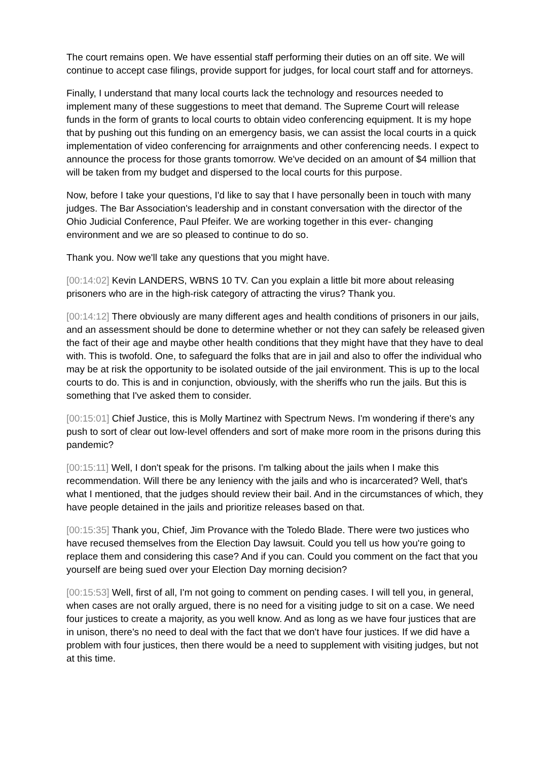The court remains open. We have essential staff performing their duties on an off site. We will continue to accept case filings, provide support for judges, for local court staff and for attorneys.
Finally, I understand that many local courts lack the technology and resources needed to implement many of these suggestions to meet that demand. The Supreme Court will release funds in the form of grants to local courts to obtain video conferencing equipment. It is my hope that by pushing out this funding on an emergency basis, we can assist the local courts in a quick implementation of video conferencing for arraignments and other conferencing needs. I expect to announce the process for those grants tomorrow. We've decided on an amount of $4 million that will be taken from my budget and dispersed to the local courts for this purpose.
Now, before I take your questions, I'd like to say that I have personally been in touch with many judges. The Bar Association's leadership and in constant conversation with the director of the Ohio Judicial Conference, Paul Pfeifer. We are working together in this ever- changing environment and we are so pleased to continue to do so.
Thank you. Now we'll take any questions that you might have.
[00:14:02] Kevin LANDERS, WBNS 10 TV. Can you explain a little bit more about releasing prisoners who are in the high-risk category of attracting the virus? Thank you.
[00:14:12] There obviously are many different ages and health conditions of prisoners in our jails, and an assessment should be done to determine whether or not they can safely be released given the fact of their age and maybe other health conditions that they might have that they have to deal with. This is twofold. One, to safeguard the folks that are in jail and also to offer the individual who may be at risk the opportunity to be isolated outside of the jail environment. This is up to the local courts to do. This is and in conjunction, obviously, with the sheriffs who run the jails. But this is something that I've asked them to consider.
[00:15:01] Chief Justice, this is Molly Martinez with Spectrum News. I'm wondering if there's any push to sort of clear out low-level offenders and sort of make more room in the prisons during this pandemic?
[00:15:11] Well, I don't speak for the prisons. I'm talking about the jails when I make this recommendation. Will there be any leniency with the jails and who is incarcerated? Well, that's what I mentioned, that the judges should review their bail. And in the circumstances of which, they have people detained in the jails and prioritize releases based on that.
[00:15:35] Thank you, Chief, Jim Provance with the Toledo Blade. There were two justices who have recused themselves from the Election Day lawsuit. Could you tell us how you're going to replace them and considering this case? And if you can. Could you comment on the fact that you yourself are being sued over your Election Day morning decision?
[00:15:53] Well, first of all, I'm not going to comment on pending cases. I will tell you, in general, when cases are not orally argued, there is no need for a visiting judge to sit on a case. We need four justices to create a majority, as you well know. And as long as we have four justices that are in unison, there's no need to deal with the fact that we don't have four justices. If we did have a problem with four justices, then there would be a need to supplement with visiting judges, but not at this time.